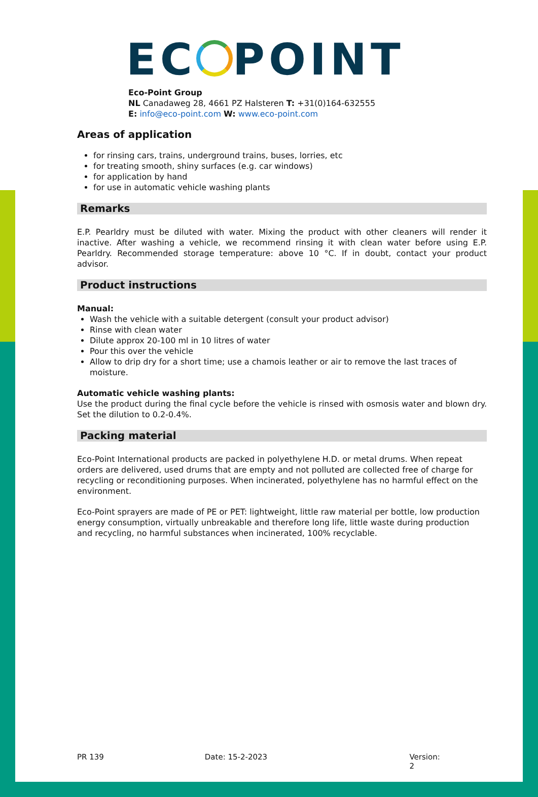EC POINT
Eco-Point Group
NL Canadaweg 28, 4661 PZ Halsteren T: +31(0)164-632555
E: info@eco-point.com W: www.eco-point.com
Areas of application
for rinsing cars, trains, underground trains, buses, lorries, etc
for treating smooth, shiny surfaces (e.g. car windows)
for application by hand
for use in automatic vehicle washing plants
Remarks
E.P. Pearldry must be diluted with water. Mixing the product with other cleaners will render it inactive. After washing a vehicle, we recommend rinsing it with clean water before using E.P. Pearldry. Recommended storage temperature: above 10 °C. If in doubt, contact your product advisor.
Product instructions
Manual:
Wash the vehicle with a suitable detergent (consult your product advisor)
Rinse with clean water
Dilute approx 20-100 ml in 10 litres of water
Pour this over the vehicle
Allow to drip dry for a short time; use a chamois leather or air to remove the last traces of moisture.
Automatic vehicle washing plants:
Use the product during the final cycle before the vehicle is rinsed with osmosis water and blown dry. Set the dilution to 0.2-0.4%.
Packing material
Eco-Point International products are packed in polyethylene H.D. or metal drums. When repeat orders are delivered, used drums that are empty and not polluted are collected free of charge for recycling or reconditioning purposes. When incinerated, polyethylene has no harmful effect on the environment.
Eco-Point sprayers are made of PE or PET: lightweight, little raw material per bottle, low production energy consumption, virtually unbreakable and therefore long life, little waste during production and recycling, no harmful substances when incinerated, 100% recyclable.
PR 139 Date: 15-2-2023 Version: 2